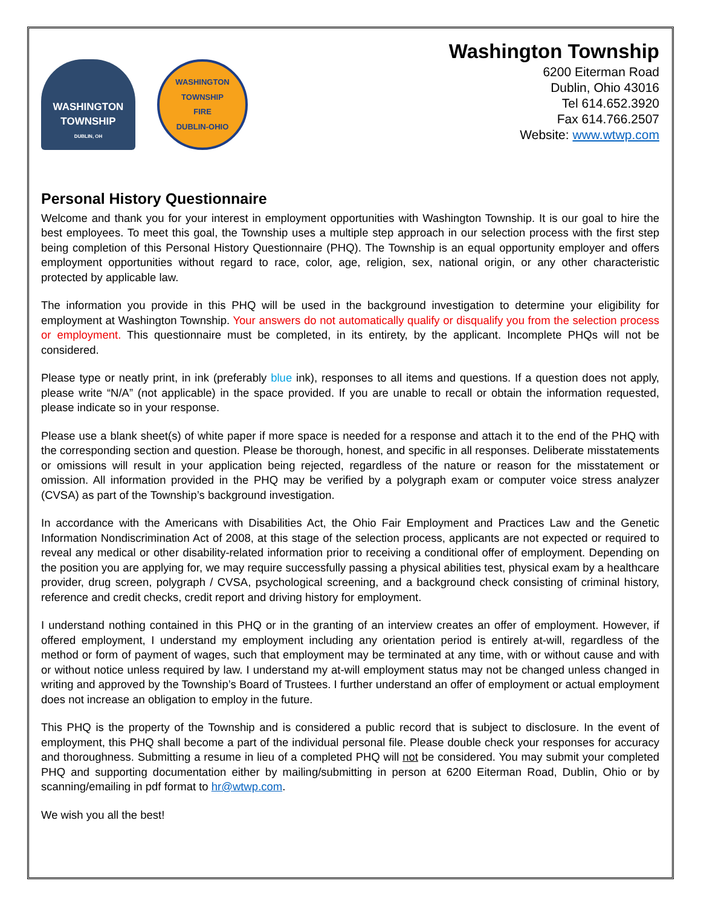WASHINGTON
TOWNSHIP
DUBLIN, OH
WASHINGTON TOWNSHIP
FIRE
DUBLIN-OHIO
Washington Township
6200 Eiterman Road
Dublin, Ohio 43016
Tel 614.652.3920
Fax 614.766.2507
Website: www.wtwp.com
Personal History Questionnaire
Welcome and thank you for your interest in employment opportunities with Washington Township. It is our goal to hire the best employees. To meet this goal, the Township uses a multiple step approach in our selection process with the first step being completion of this Personal History Questionnaire (PHQ). The Township is an equal opportunity employer and offers employment opportunities without regard to race, color, age, religion, sex, national origin, or any other characteristic protected by applicable law.
The information you provide in this PHQ will be used in the background investigation to determine your eligibility for employment at Washington Township. Your answers do not automatically qualify or disqualify you from the selection process or employment. This questionnaire must be completed, in its entirety, by the applicant. Incomplete PHQs will not be considered.
Please type or neatly print, in ink (preferably blue ink), responses to all items and questions. If a question does not apply, please write “N/A” (not applicable) in the space provided. If you are unable to recall or obtain the information requested, please indicate so in your response.
Please use a blank sheet(s) of white paper if more space is needed for a response and attach it to the end of the PHQ with the corresponding section and question. Please be thorough, honest, and specific in all responses. Deliberate misstatements or omissions will result in your application being rejected, regardless of the nature or reason for the misstatement or omission. All information provided in the PHQ may be verified by a polygraph exam or computer voice stress analyzer (CVSA) as part of the Township’s background investigation.
In accordance with the Americans with Disabilities Act, the Ohio Fair Employment and Practices Law and the Genetic Information Nondiscrimination Act of 2008, at this stage of the selection process, applicants are not expected or required to reveal any medical or other disability-related information prior to receiving a conditional offer of employment. Depending on the position you are applying for, we may require successfully passing a physical abilities test, physical exam by a healthcare provider, drug screen, polygraph / CVSA, psychological screening, and a background check consisting of criminal history, reference and credit checks, credit report and driving history for employment.
I understand nothing contained in this PHQ or in the granting of an interview creates an offer of employment. However, if offered employment, I understand my employment including any orientation period is entirely at-will, regardless of the method or form of payment of wages, such that employment may be terminated at any time, with or without cause and with or without notice unless required by law. I understand my at-will employment status may not be changed unless changed in writing and approved by the Township’s Board of Trustees. I further understand an offer of employment or actual employment does not increase an obligation to employ in the future.
This PHQ is the property of the Township and is considered a public record that is subject to disclosure. In the event of employment, this PHQ shall become a part of the individual personal file. Please double check your responses for accuracy and thoroughness. Submitting a resume in lieu of a completed PHQ will not be considered. You may submit your completed PHQ and supporting documentation either by mailing/submitting in person at 6200 Eiterman Road, Dublin, Ohio or by scanning/emailing in pdf format to hr@wtwp.com.
We wish you all the best!